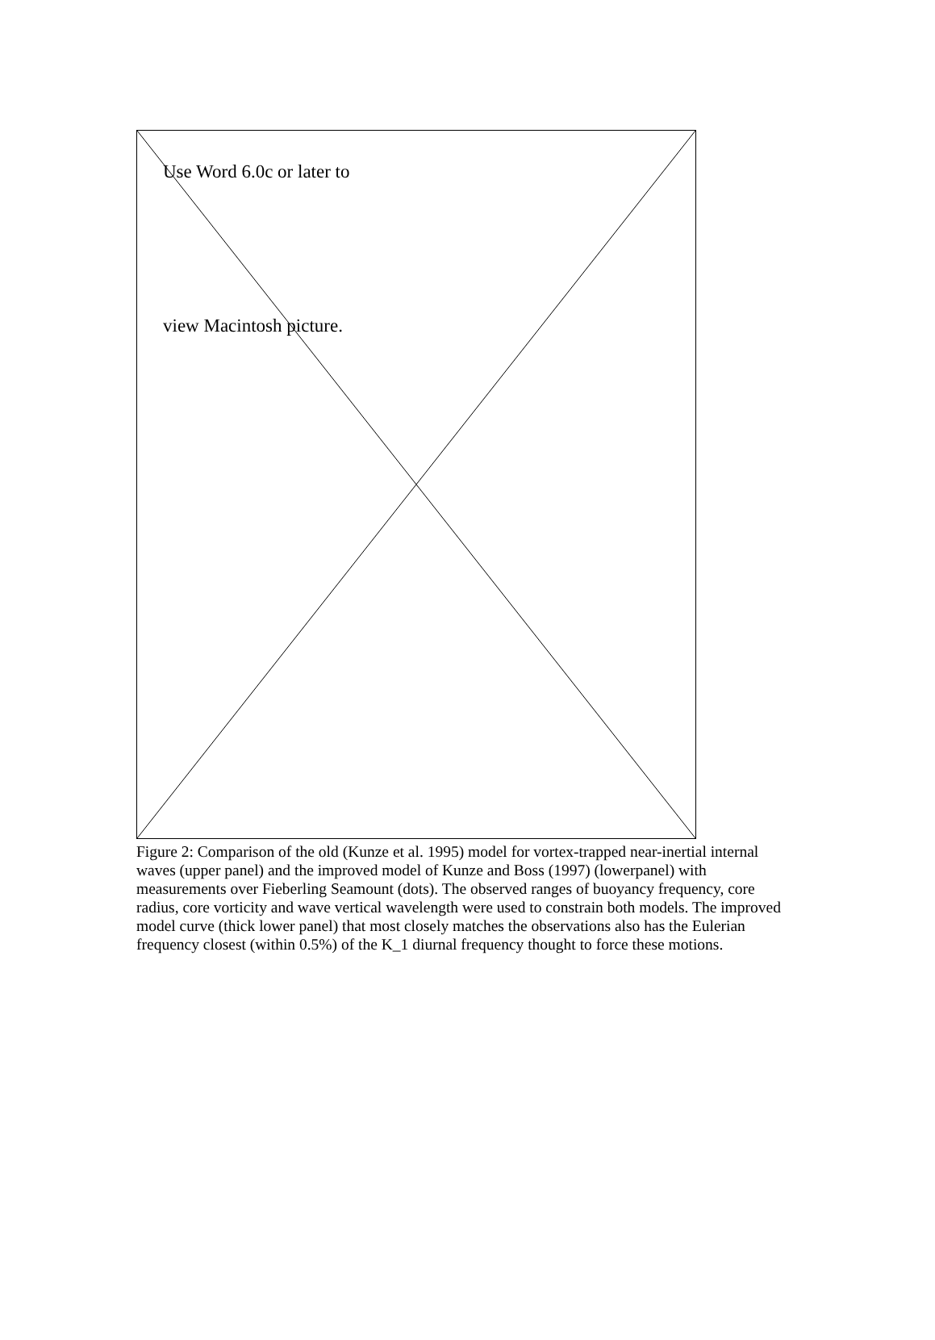Use Word 6.0c or later to
view Macintosh picture.
Figure 2: Comparison of the old (Kunze et al. 1995) model for vortex-trapped near-inertial internal waves (upper panel) and the improved model of Kunze and Boss (1997) (lowerpanel) with measurements over Fieberling Seamount (dots). The observed ranges of buoyancy frequency, core radius, core vorticity and wave vertical wavelength were used to constrain both models. The improved model curve (thick lower panel) that most closely matches the observations also has the Eulerian frequency closest (within 0.5%) of the K_1 diurnal frequency thought to force these motions.